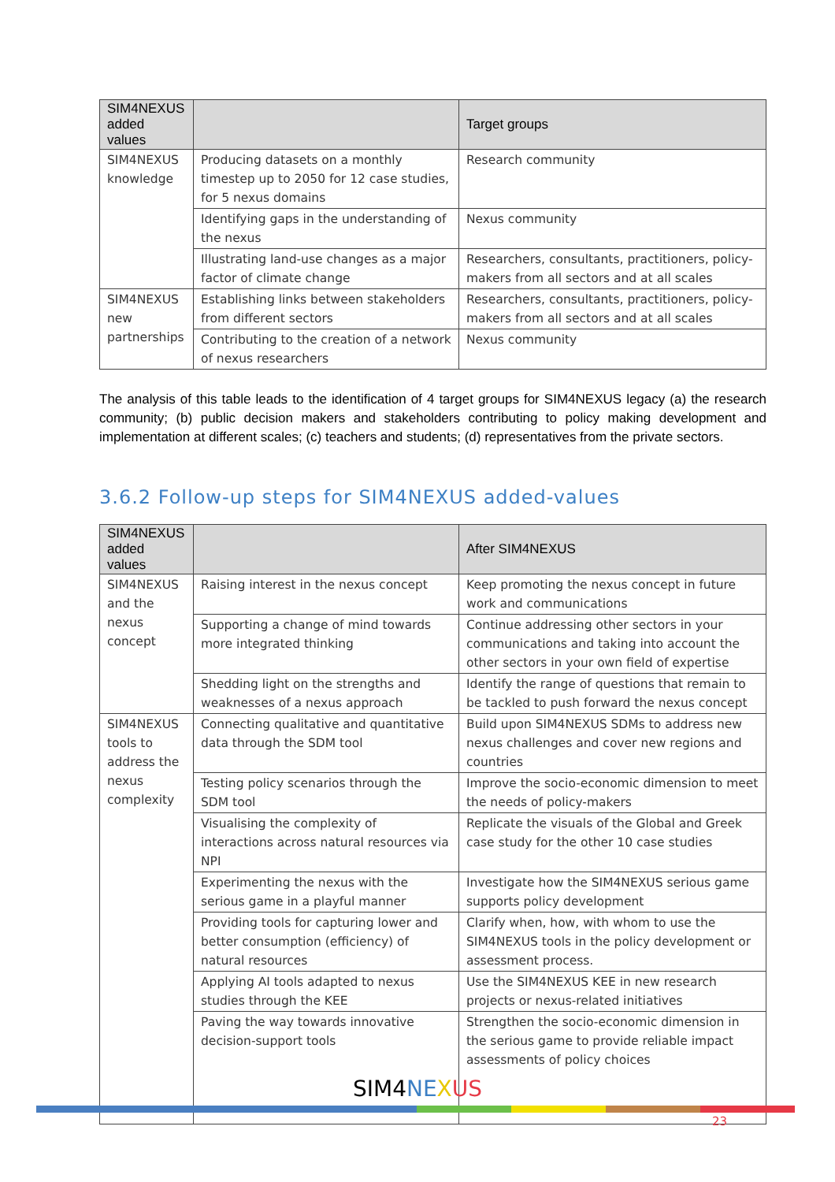| SIM4NEXUS added values | | Target groups |
| --- | --- | --- |
| SIM4NEXUS knowledge | Producing datasets on a monthly timestep up to 2050 for 12 case studies, for 5 nexus domains | Research community |
| | Identifying gaps in the understanding of the nexus | Nexus community |
| | Illustrating land-use changes as a major factor of climate change | Researchers, consultants, practitioners, policy-makers from all sectors and at all scales |
| SIM4NEXUS new partnerships | Establishing links between stakeholders from different sectors | Researchers, consultants, practitioners, policy-makers from all sectors and at all scales |
| | Contributing to the creation of a network of nexus researchers | Nexus community |
The analysis of this table leads to the identification of 4 target groups for SIM4NEXUS legacy (a) the research community; (b) public decision makers and stakeholders contributing to policy making development and implementation at different scales; (c) teachers and students; (d) representatives from the private sectors.
3.6.2 Follow-up steps for SIM4NEXUS added-values
| SIM4NEXUS added values | | After SIM4NEXUS |
| --- | --- | --- |
| SIM4NEXUS and the nexus concept | Raising interest in the nexus concept | Keep promoting the nexus concept in future work and communications |
| | Supporting a change of mind towards more integrated thinking | Continue addressing other sectors in your communications and taking into account the other sectors in your own field of expertise |
| | Shedding light on the strengths and weaknesses of a nexus approach | Identify the range of questions that remain to be tackled to push forward the nexus concept |
| SIM4NEXUS tools to address the nexus complexity | Connecting qualitative and quantitative data through the SDM tool | Build upon SIM4NEXUS SDMs to address new nexus challenges and cover new regions and countries |
| | Testing policy scenarios through the SDM tool | Improve the socio-economic dimension to meet the needs of policy-makers |
| | Visualising the complexity of interactions across natural resources via NPI | Replicate the visuals of the Global and Greek case study for the other 10 case studies |
| | Experimenting the nexus with the serious game in a playful manner | Investigate how the SIM4NEXUS serious game supports policy development |
| | Providing tools for capturing lower and better consumption (efficiency) of natural resources | Clarify when, how, with whom to use the SIM4NEXUS tools in the policy development or assessment process. |
| | Applying AI tools adapted to nexus studies through the KEE | Use the SIM4NEXUS KEE in new research projects or nexus-related initiatives |
| | Paving the way towards innovative decision-support tools | Strengthen the socio-economic dimension in the serious game to provide reliable impact assessments of policy choices |
SIM4 NE XUS
23